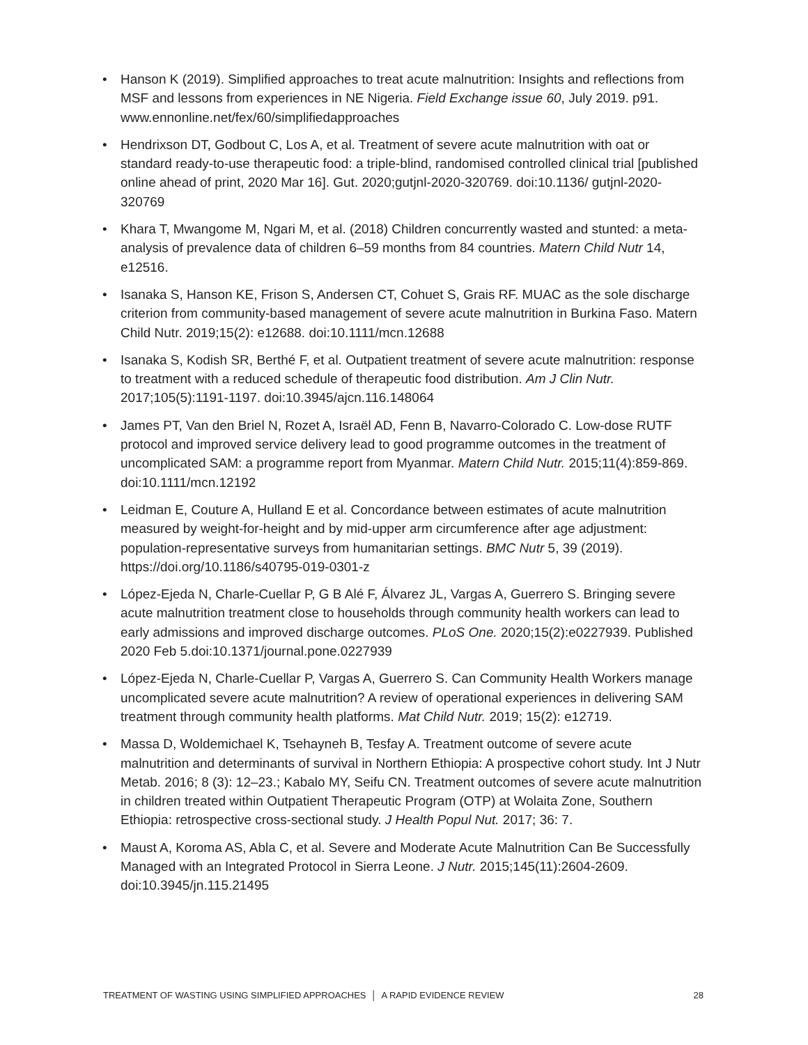• Hanson K (2019). Simplified approaches to treat acute malnutrition: Insights and reflections from MSF and lessons from experiences in NE Nigeria. Field Exchange issue 60, July 2019. p91. www.ennonline.net/fex/60/simplifiedapproaches
• Hendrixson DT, Godbout C, Los A, et al. Treatment of severe acute malnutrition with oat or standard ready-to-use therapeutic food: a triple-blind, randomised controlled clinical trial [published online ahead of print, 2020 Mar 16]. Gut. 2020;gutjnl-2020-320769. doi:10.1136/ gutjnl-2020-320769
• Khara T, Mwangome M, Ngari M, et al. (2018) Children concurrently wasted and stunted: a meta-analysis of prevalence data of children 6–59 months from 84 countries. Matern Child Nutr 14, e12516.
• Isanaka S, Hanson KE, Frison S, Andersen CT, Cohuet S, Grais RF. MUAC as the sole discharge criterion from community-based management of severe acute malnutrition in Burkina Faso. Matern Child Nutr. 2019;15(2): e12688. doi:10.1111/mcn.12688
• Isanaka S, Kodish SR, Berthé F, et al. Outpatient treatment of severe acute malnutrition: response to treatment with a reduced schedule of therapeutic food distribution. Am J Clin Nutr. 2017;105(5):1191-1197. doi:10.3945/ajcn.116.148064
• James PT, Van den Briel N, Rozet A, Israël AD, Fenn B, Navarro-Colorado C. Low-dose RUTF protocol and improved service delivery lead to good programme outcomes in the treatment of uncomplicated SAM: a programme report from Myanmar. Matern Child Nutr. 2015;11(4):859-869. doi:10.1111/mcn.12192
• Leidman E, Couture A, Hulland E et al. Concordance between estimates of acute malnutrition measured by weight-for-height and by mid-upper arm circumference after age adjustment: population-representative surveys from humanitarian settings. BMC Nutr 5, 39 (2019). https://doi.org/10.1186/s40795-019-0301-z
• López-Ejeda N, Charle-Cuellar P, G B Alé F, Álvarez JL, Vargas A, Guerrero S. Bringing severe acute malnutrition treatment close to households through community health workers can lead to early admissions and improved discharge outcomes. PLoS One. 2020;15(2):e0227939. Published 2020 Feb 5.doi:10.1371/journal.pone.0227939
• López-Ejeda N, Charle-Cuellar P, Vargas A, Guerrero S. Can Community Health Workers manage uncomplicated severe acute malnutrition? A review of operational experiences in delivering SAM treatment through community health platforms. Mat Child Nutr. 2019; 15(2): e12719.
• Massa D, Woldemichael K, Tsehayneh B, Tesfay A. Treatment outcome of severe acute malnutrition and determinants of survival in Northern Ethiopia: A prospective cohort study. Int J Nutr Metab. 2016; 8 (3): 12–23.; Kabalo MY, Seifu CN. Treatment outcomes of severe acute malnutrition in children treated within Outpatient Therapeutic Program (OTP) at Wolaita Zone, Southern Ethiopia: retrospective cross-sectional study. J Health Popul Nut. 2017; 36: 7.
• Maust A, Koroma AS, Abla C, et al. Severe and Moderate Acute Malnutrition Can Be Successfully Managed with an Integrated Protocol in Sierra Leone. J Nutr. 2015;145(11):2604-2609. doi:10.3945/jn.115.21495
TREATMENT OF WASTING USING SIMPLIFIED APPROACHES │ A RAPID EVIDENCE REVIEW 28